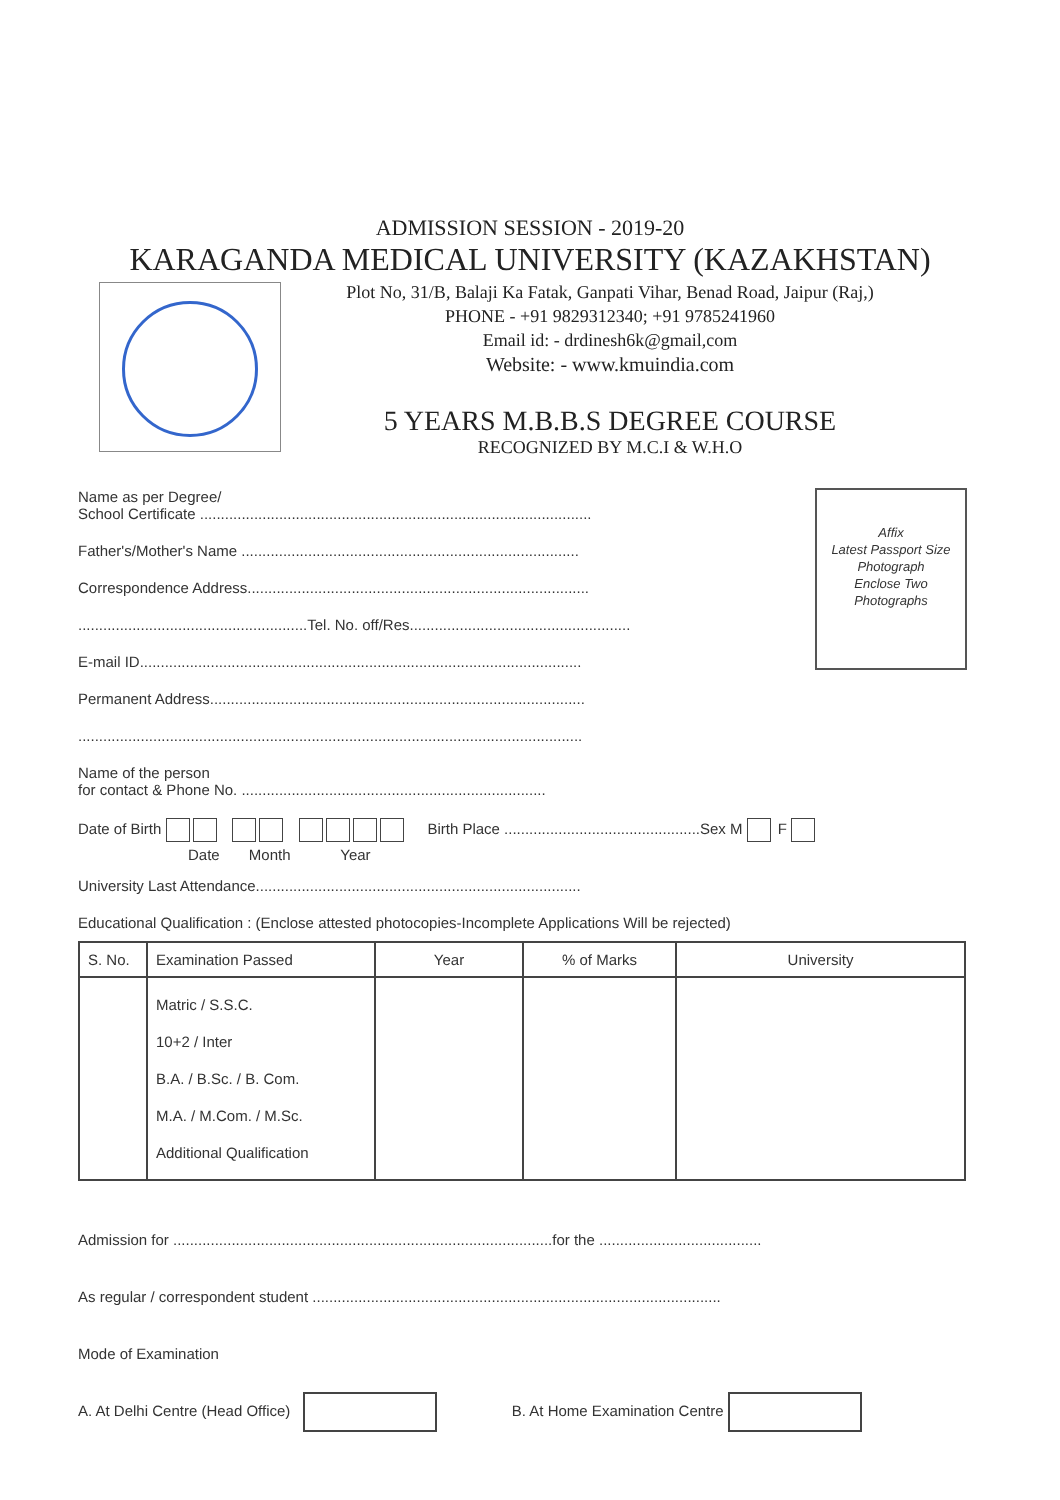ADMISSION SESSION - 2019-20
KARAGANDA MEDICAL UNIVERSITY (KAZAKHSTAN)
Plot No, 31/B, Balaji Ka Fatak, Ganpati Vihar, Benad Road, Jaipur (Raj,)
PHONE - +91 9829312340; +91 9785241960
Email id: - drdinesh6k@gmail,com
Website: - www.kmuindia.com
5 YEARS M.B.B.S DEGREE COURSE
RECOGNIZED BY M.C.I & W.H.O
Affix
Latest Passport Size
Photograph
Enclose Two
Photographs
Name as per Degree/
School Certificate ..............................................................................................
Father's/Mother's Name .................................................................................
Correspondence Address..................................................................................
.......................................................Tel. No. off/Res.....................................................
E-mail ID..........................................................................................................
Permanent Address..........................................................................................
.........................................................................................................................
Name of the person
for contact & Phone No. .........................................................................
Date of Birth Birth Place ...............................................Sex M F
Date Month Year
University Last Attendance..............................................................................
Educational Qualification : (Enclose attested photocopies-Incomplete Applications Will be rejected)
| S. No. | Examination Passed | Year | % of Marks | University |
| --- | --- | --- | --- | --- |
| | Matric / S.S.C. 10+2 / Inter B.A. / B.Sc. / B. Com. M.A. / M.Com. / M.Sc. Additional Qualification | | | |
Admission for ...........................................................................................for the .......................................
As regular / correspondent student ..................................................................................................
Mode of Examination
A. At Delhi Centre (Head Office) B. At Home Examination Centre